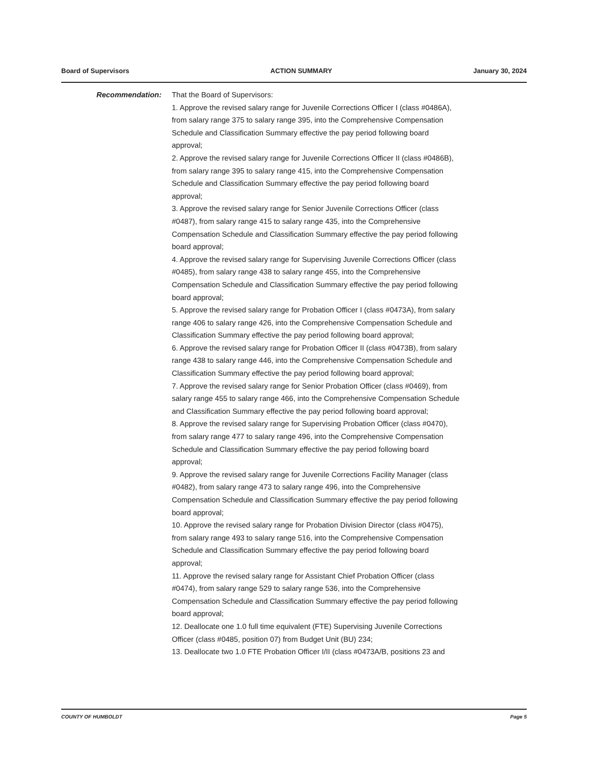Board of Supervisors ACTION SUMMARY January 30, 2024
Recommendation: That the Board of Supervisors:
1. Approve the revised salary range for Juvenile Corrections Officer I (class #0486A), from salary range 375 to salary range 395, into the Comprehensive Compensation Schedule and Classification Summary effective the pay period following board approval;
2. Approve the revised salary range for Juvenile Corrections Officer II (class #0486B), from salary range 395 to salary range 415, into the Comprehensive Compensation Schedule and Classification Summary effective the pay period following board approval;
3. Approve the revised salary range for Senior Juvenile Corrections Officer (class #0487), from salary range 415 to salary range 435, into the Comprehensive Compensation Schedule and Classification Summary effective the pay period following board approval;
4. Approve the revised salary range for Supervising Juvenile Corrections Officer (class #0485), from salary range 438 to salary range 455, into the Comprehensive Compensation Schedule and Classification Summary effective the pay period following board approval;
5. Approve the revised salary range for Probation Officer I (class #0473A), from salary range 406 to salary range 426, into the Comprehensive Compensation Schedule and Classification Summary effective the pay period following board approval;
6. Approve the revised salary range for Probation Officer II (class #0473B), from salary range 438 to salary range 446, into the Comprehensive Compensation Schedule and Classification Summary effective the pay period following board approval;
7. Approve the revised salary range for Senior Probation Officer (class #0469), from salary range 455 to salary range 466, into the Comprehensive Compensation Schedule and Classification Summary effective the pay period following board approval;
8. Approve the revised salary range for Supervising Probation Officer (class #0470), from salary range 477 to salary range 496, into the Comprehensive Compensation Schedule and Classification Summary effective the pay period following board approval;
9. Approve the revised salary range for Juvenile Corrections Facility Manager (class #0482), from salary range 473 to salary range 496, into the Comprehensive Compensation Schedule and Classification Summary effective the pay period following board approval;
10. Approve the revised salary range for Probation Division Director (class #0475), from salary range 493 to salary range 516, into the Comprehensive Compensation Schedule and Classification Summary effective the pay period following board approval;
11. Approve the revised salary range for Assistant Chief Probation Officer (class #0474), from salary range 529 to salary range 536, into the Comprehensive Compensation Schedule and Classification Summary effective the pay period following board approval;
12. Deallocate one 1.0 full time equivalent (FTE) Supervising Juvenile Corrections Officer (class #0485, position 07) from Budget Unit (BU) 234;
13. Deallocate two 1.0 FTE Probation Officer I/II (class #0473A/B, positions 23 and
COUNTY OF HUMBOLDT Page 5